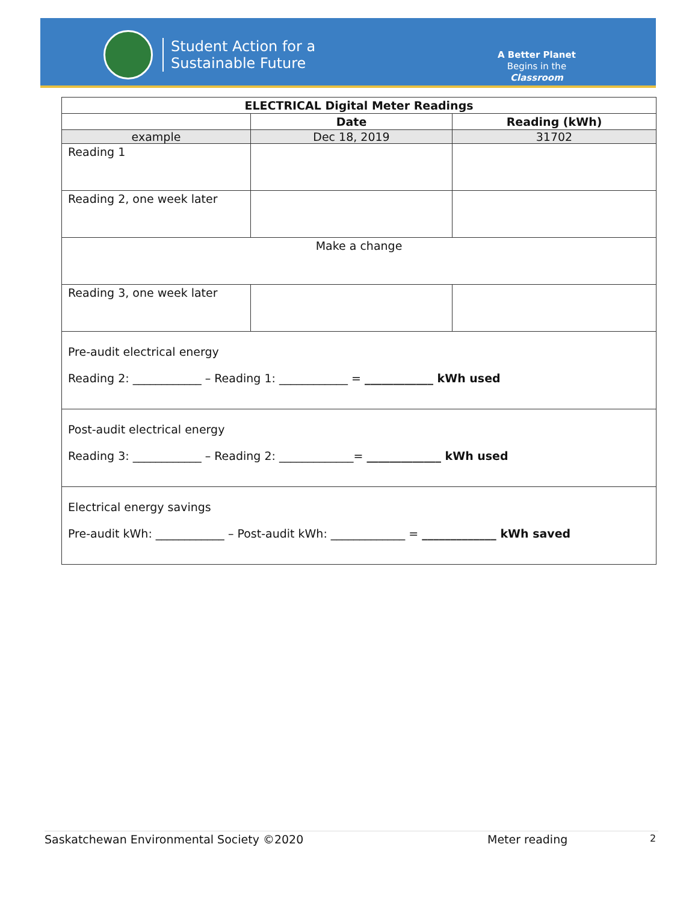Student Action for a
Sustainable Future
A Better Planet
Begins in the
Classroom
| ELECTRICAL Digital Meter Readings | | |
| --- | --- | --- |
| | Date | Reading (kWh) |
| example | Dec 18, 2019 | 31702 |
| Reading 1 | | |
| Reading 2, one week later | | |
| Make a change | | |
| Reading 3, one week later | | |
| Pre-audit electrical energy Reading 2: ____________ – Reading 1: ____________ = ____________ kWh used | | |
| Post-audit electrical energy Reading 3: ____________ – Reading 2: _____________= _____________ kWh used | | |
| Electrical energy savings Pre-audit kWh: ____________ – Post-audit kWh: _____________ = _____________ kWh saved | | |
Saskatchewan Environmental Society ©2020 Meter reading 2